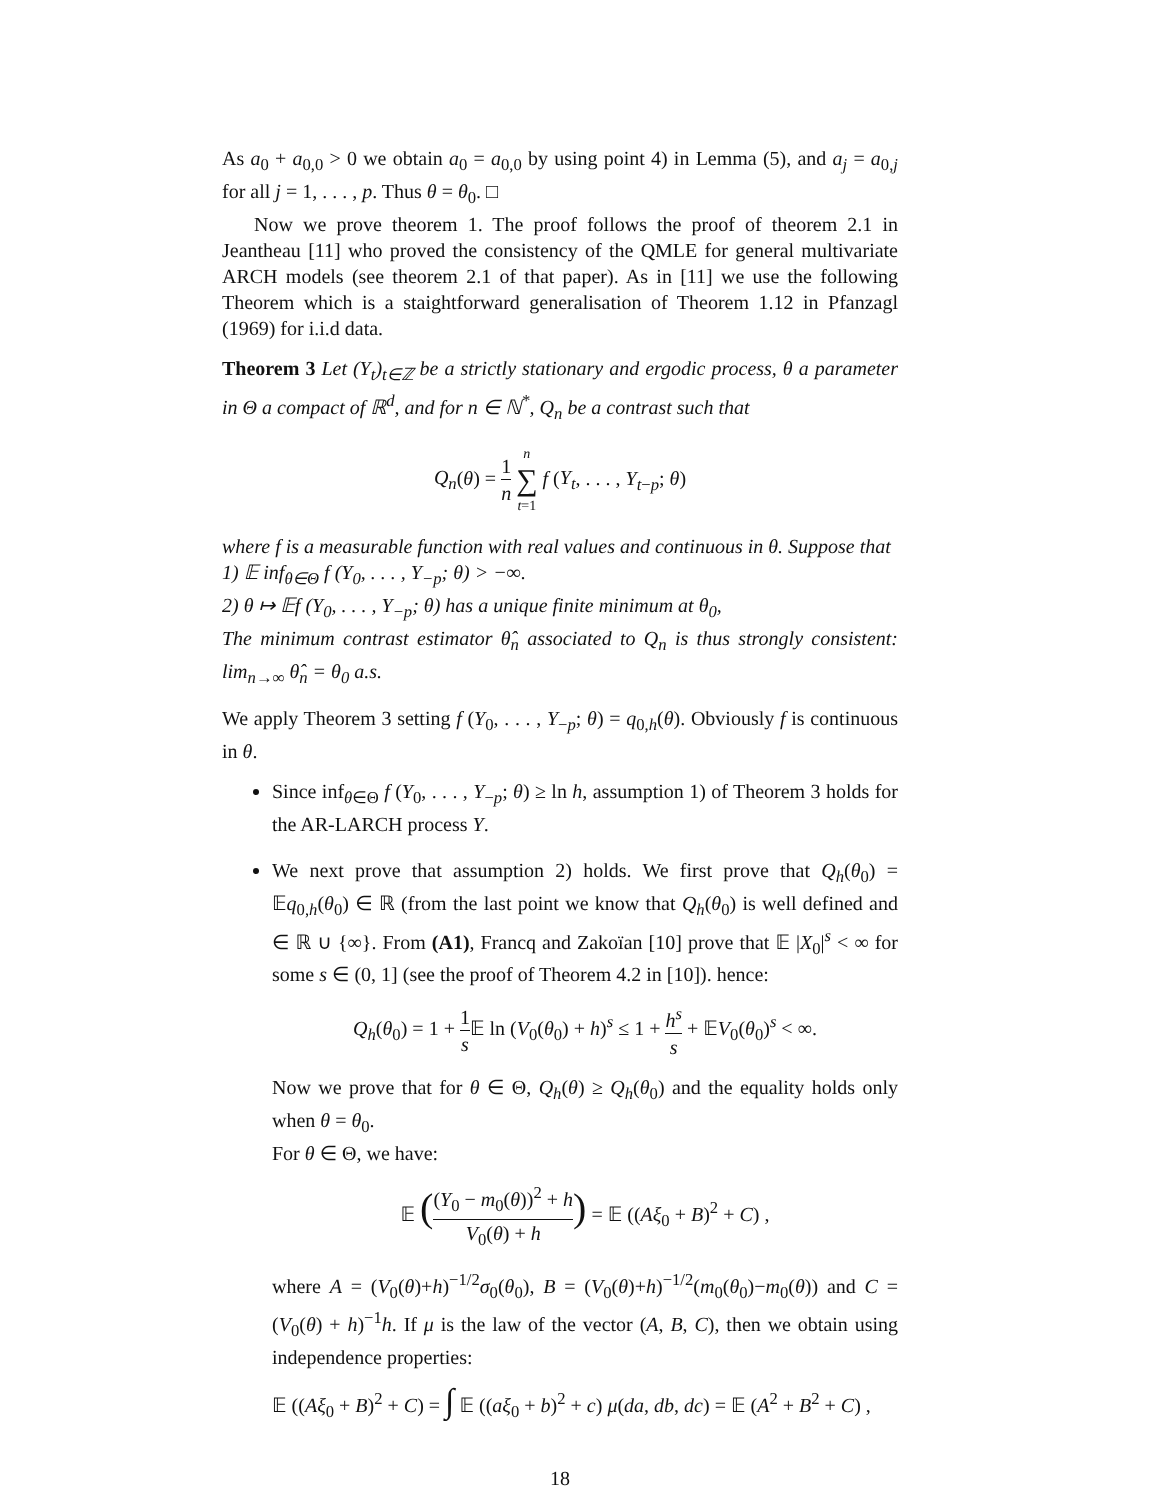As a<sub>0</sub> + a<sub>0,0</sub> > 0 we obtain a<sub>0</sub> = a<sub>0,0</sub> by using point 4) in Lemma (5), and a<sub>j</sub> = a<sub>0,j</sub> for all j = 1, . . . , p. Thus θ = θ<sub>0</sub>. □
Now we prove theorem 1. The proof follows the proof of theorem 2.1 in Jeantheau [11] who proved the consistency of the QMLE for general multivariate ARCH models (see theorem 2.1 of that paper). As in [11] we use the following Theorem which is a staightforward generalisation of Theorem 1.12 in Pfanzagl (1969) for i.i.d data.
Theorem 3 Let (Y<sub>t</sub>)<sub>t∈ℤ</sub> be a strictly stationary and ergodic process, θ a parameter in Θ a compact of ℝ<sup>d</sup>, and for n ∈ ℕ<sup>*</sup>, Q<sub>n</sub> be a contrast such that
Q<sub>n</sub>(θ) = 1 n n ∑ t=1 f (Y<sub>t</sub>, . . . , Y<sub>t−p</sub>; θ)
where f is a measurable function with real values and continuous in θ. Suppose that
1) 𝔼 inf<sub>θ∈Θ</sub> f (Y<sub>0</sub>, . . . , Y<sub>−p</sub>; θ) > −∞.
2) θ ↦ 𝔼f (Y<sub>0</sub>, . . . , Y<sub>−p</sub>; θ) has a unique finite minimum at θ<sub>0</sub>,
The minimum contrast estimator θ̂<sub>n</sub> associated to Q<sub>n</sub> is thus strongly consistent: lim<sub>n→∞</sub> θ̂<sub>n</sub> = θ<sub>0</sub> a.s.
We apply Theorem 3 setting f (Y<sub>0</sub>, . . . , Y<sub>−p</sub>; θ) = q<sub>0,h</sub>(θ). Obviously f is continuous in θ.
Since inf<sub>θ∈Θ</sub> f (Y<sub>0</sub>, . . . , Y<sub>−p</sub>; θ) ≥ ln h, assumption 1) of Theorem 3 holds for the AR-LARCH process Y.
We next prove that assumption 2) holds. We first prove that Q<sub>h</sub>(θ<sub>0</sub>) = 𝔼q<sub>0,h</sub>(θ<sub>0</sub>) ∈ ℝ (from the last point we know that Q<sub>h</sub>(θ<sub>0</sub>) is well defined and ∈ ℝ ∪ {∞}. From (A1), Francq and Zakoïan [10] prove that 𝔼 |X<sub>0</sub>|<sup>s</sup> < ∞ for some s ∈ (0, 1] (see the proof of Theorem 4.2 in [10]). hence:
Q<sub>h</sub>(θ<sub>0</sub>) = 1 + 1 s 𝔼 ln (V<sub>0</sub>(θ<sub>0</sub>) + h)<sup>s</sup> ≤ 1 + h<sup>s</sup> s + 𝔼V<sub>0</sub>(θ<sub>0</sub>)<sup>s</sup> < ∞.
Now we prove that for θ ∈ Θ, Q<sub>h</sub>(θ) ≥ Q<sub>h</sub>(θ<sub>0</sub>) and the equality holds only when θ = θ<sub>0</sub>.
For θ ∈ Θ, we have:
𝔼 ((Y<sub>0</sub> − m<sub>0</sub>(θ))<sup>2</sup> + h V<sub>0</sub>(θ) + h) = 𝔼 ((Aξ<sub>0</sub> + B)<sup>2</sup> + C) ,
where A = (V<sub>0</sub>(θ)+h)<sup>−1/2</sup>σ<sub>0</sub>(θ<sub>0</sub>), B = (V<sub>0</sub>(θ)+h)<sup>−1/2</sup>(m<sub>0</sub>(θ<sub>0</sub>)−m<sub>0</sub>(θ)) and C = (V<sub>0</sub>(θ) + h)<sup>−1</sup>h. If μ is the law of the vector (A, B, C), then we obtain using independence properties:
𝔼 ((Aξ<sub>0</sub> + B)<sup>2</sup> + C) = ∫ 𝔼 ((aξ<sub>0</sub> + b)<sup>2</sup> + c) μ(da, db, dc) = 𝔼 (A<sup>2</sup> + B<sup>2</sup> + C) ,
18